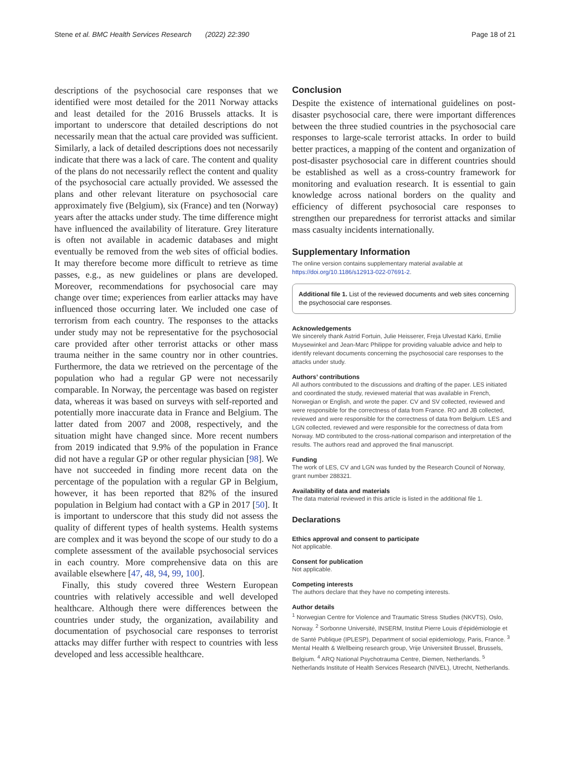Stene et al. BMC Health Services Research (2022) 22:390 Page 18 of 21
descriptions of the psychosocial care responses that we identified were most detailed for the 2011 Norway attacks and least detailed for the 2016 Brussels attacks. It is important to underscore that detailed descriptions do not necessarily mean that the actual care provided was sufficient. Similarly, a lack of detailed descriptions does not necessarily indicate that there was a lack of care. The content and quality of the plans do not necessarily reflect the content and quality of the psychosocial care actually provided. We assessed the plans and other relevant literature on psychosocial care approximately five (Belgium), six (France) and ten (Norway) years after the attacks under study. The time difference might have influenced the availability of literature. Grey literature is often not available in academic databases and might eventually be removed from the web sites of official bodies. It may therefore become more difficult to retrieve as time passes, e.g., as new guidelines or plans are developed. Moreover, recommendations for psychosocial care may change over time; experiences from earlier attacks may have influenced those occurring later. We included one case of terrorism from each country. The responses to the attacks under study may not be representative for the psychosocial care provided after other terrorist attacks or other mass trauma neither in the same country nor in other countries. Furthermore, the data we retrieved on the percentage of the population who had a regular GP were not necessarily comparable. In Norway, the percentage was based on register data, whereas it was based on surveys with self-reported and potentially more inaccurate data in France and Belgium. The latter dated from 2007 and 2008, respectively, and the situation might have changed since. More recent numbers from 2019 indicated that 9.9% of the population in France did not have a regular GP or other regular physician [98]. We have not succeeded in finding more recent data on the percentage of the population with a regular GP in Belgium, however, it has been reported that 82% of the insured population in Belgium had contact with a GP in 2017 [50]. It is important to underscore that this study did not assess the quality of different types of health systems. Health systems are complex and it was beyond the scope of our study to do a complete assessment of the available psychosocial services in each country. More comprehensive data on this are available elsewhere [47, 48, 94, 99, 100].
Finally, this study covered three Western European countries with relatively accessible and well developed healthcare. Although there were differences between the countries under study, the organization, availability and documentation of psychosocial care responses to terrorist attacks may differ further with respect to countries with less developed and less accessible healthcare.
Conclusion
Despite the existence of international guidelines on post-disaster psychosocial care, there were important differences between the three studied countries in the psychosocial care responses to large-scale terrorist attacks. In order to build better practices, a mapping of the content and organization of post-disaster psychosocial care in different countries should be established as well as a cross-country framework for monitoring and evaluation research. It is essential to gain knowledge across national borders on the quality and efficiency of different psychosocial care responses to strengthen our preparedness for terrorist attacks and similar mass casualty incidents internationally.
Supplementary Information
The online version contains supplementary material available at https://doi.org/10.1186/s12913-022-07691-2.
Additional file 1. List of the reviewed documents and web sites concerning the psychosocial care responses.
Acknowledgements
We sincerely thank Astrid Fortuin, Julie Heisserer, Freja Ulvestad Kärki, Emilie Muysewinkel and Jean-Marc Philippe for providing valuable advice and help to identify relevant documents concerning the psychosocial care responses to the attacks under study.
Authors’ contributions
All authors contributed to the discussions and drafting of the paper. LES initiated and coordinated the study, reviewed material that was available in French, Norwegian or English, and wrote the paper. CV and SV collected, reviewed and were responsible for the correctness of data from France. RO and JB collected, reviewed and were responsible for the correctness of data from Belgium. LES and LGN collected, reviewed and were responsible for the correctness of data from Norway. MD contributed to the cross-national comparison and interpretation of the results. The authors read and approved the final manuscript.
Funding
The work of LES, CV and LGN was funded by the Research Council of Norway, grant number 288321.
Availability of data and materials
The data material reviewed in this article is listed in the additional file 1.
Declarations
Ethics approval and consent to participate
Not applicable.
Consent for publication
Not applicable.
Competing interests
The authors declare that they have no competing interests.
Author details
<sup>1</sup> Norwegian Centre for Violence and Traumatic Stress Studies (NKVTS), Oslo, Norway. <sup>2</sup> Sorbonne Université, INSERM, Institut Pierre Louis d’épidémiologie et de Santé Publique (IPLESP), Department of social epidemiology, Paris, France. <sup>3</sup> Mental Health & Wellbeing research group, Vrije Universiteit Brussel, Brussels, Belgium. <sup>4</sup> ARQ National Psychotrauma Centre, Diemen, Netherlands. <sup>5</sup> Netherlands Institute of Health Services Research (NIVEL), Utrecht, Netherlands.